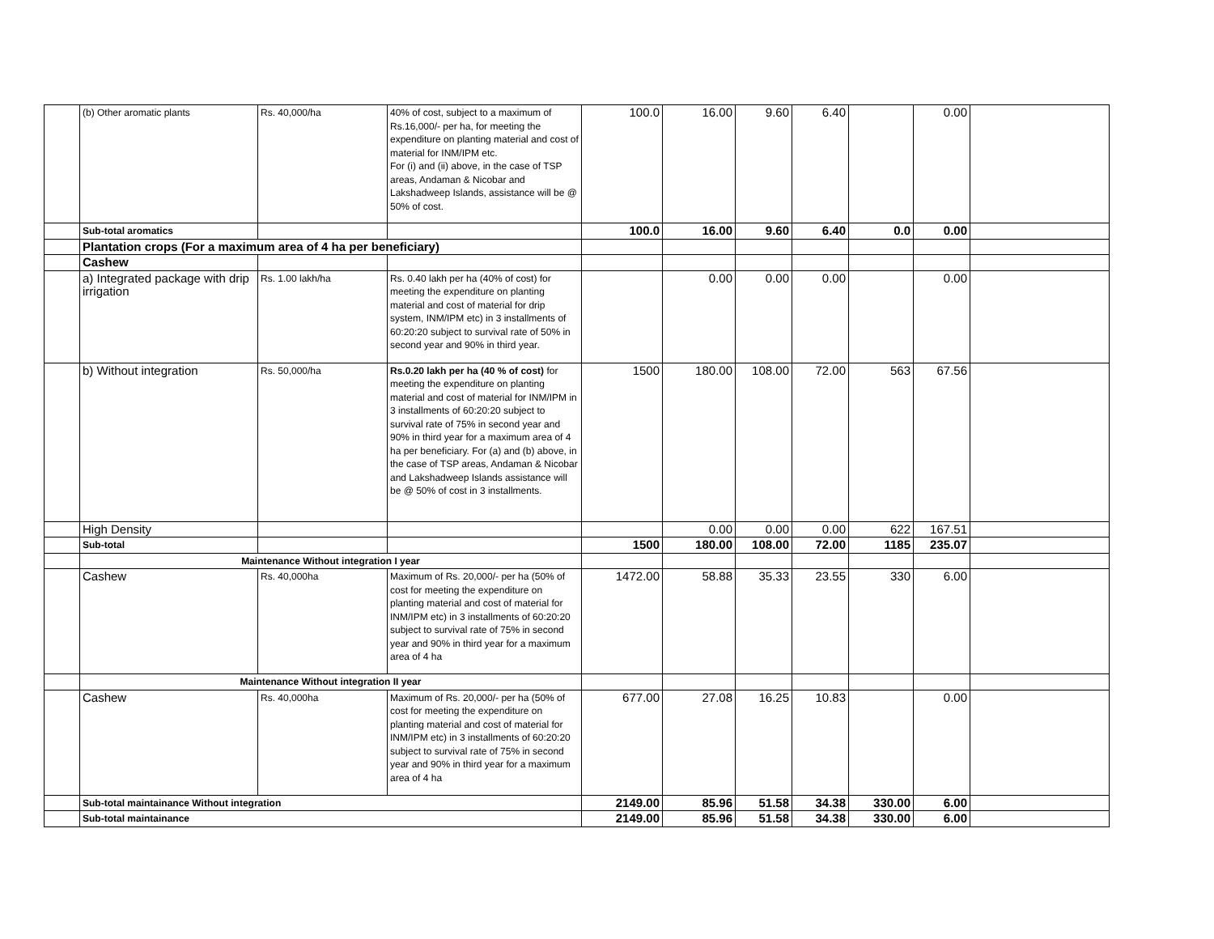| | (b) Other aromatic plants | Rs. 40,000/ha | 40% of cost, subject to a maximum of Rs.16,000/- per ha, for meeting the expenditure on planting material and cost of material for INM/IPM etc. For (i) and (ii) above, in the case of TSP areas, Andaman & Nicobar and Lakshadweep Islands, assistance will be @ 50% of cost. | 100.0 | 16.00 | 9.60 | 6.40 | | 0.00 | |
| | Sub-total aromatics | | | 100.0 | 16.00 | 9.60 | 6.40 | 0.0 | 0.00 | |
| | Plantation crops (For a maximum area of 4 ha per beneficiary) | | | | | | | | | |
| | Cashew | | | | | | | | | |
| | a) Integrated package with drip irrigation | Rs. 1.00 lakh/ha | Rs. 0.40 lakh per ha (40% of cost) for meeting the expenditure on planting material and cost of material for drip system, INM/IPM etc) in 3 installments of 60:20:20 subject to survival rate of 50% in second year and 90% in third year. | | 0.00 | 0.00 | 0.00 | | 0.00 | |
| | b) Without integration | Rs. 50,000/ha | Rs.0.20 lakh per ha (40 % of cost) for meeting the expenditure on planting material and cost of material for INM/IPM in 3 installments of 60:20:20 subject to survival rate of 75% in second year and 90% in third year for a maximum area of 4 ha per beneficiary. For (a) and (b) above, in the case of TSP areas, Andaman & Nicobar and Lakshadweep Islands assistance will be @ 50% of cost in 3 installments. | 1500 | 180.00 | 108.00 | 72.00 | 563 | 67.56 | |
| | High Density | | | | 0.00 | 0.00 | 0.00 | 622 | 167.51 | |
| | Sub-total | | | 1500 | 180.00 | 108.00 | 72.00 | 1185 | 235.07 | |
| | Maintenance Without integration I year | | | | | | | | | |
| | Cashew | Rs. 40,000ha | Maximum of Rs. 20,000/- per ha (50% of cost for meeting the expenditure on planting material and cost of material for INM/IPM etc) in 3 installments of 60:20:20 subject to survival rate of 75% in second year and 90% in third year for a maximum area of 4 ha | 1472.00 | 58.88 | 35.33 | 23.55 | 330 | 6.00 | |
| | Maintenance Without integration II year | | | | | | | | | |
| | Cashew | Rs. 40,000ha | Maximum of Rs. 20,000/- per ha (50% of cost for meeting the expenditure on planting material and cost of material for INM/IPM etc) in 3 installments of 60:20:20 subject to survival rate of 75% in second year and 90% in third year for a maximum area of 4 ha | 677.00 | 27.08 | 16.25 | 10.83 | | 0.00 | |
| | Sub-total maintainance Without integration | | | 2149.00 | 85.96 | 51.58 | 34.38 | 330.00 | 6.00 | |
| | Sub-total maintainance | | | 2149.00 | 85.96 | 51.58 | 34.38 | 330.00 | 6.00 | |